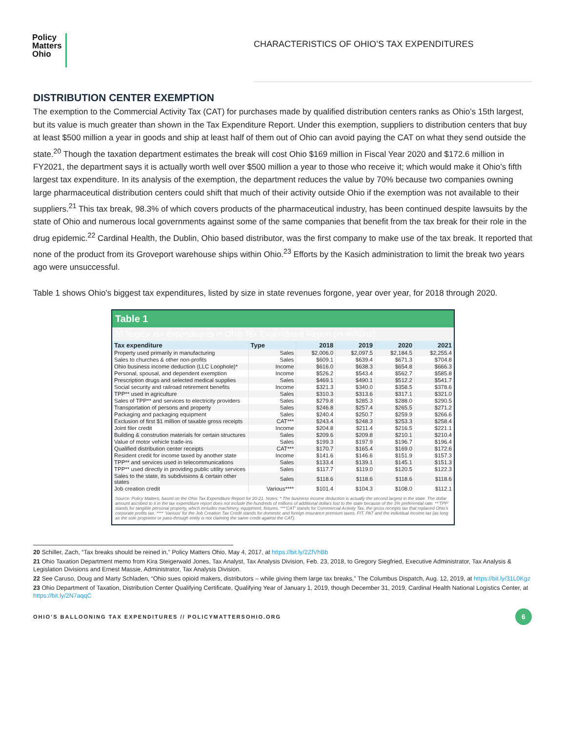Policy
Matters
Ohio
CHARACTERISTICS OF OHIO’S TAX EXPENDITURES
DISTRIBUTION CENTER EXEMPTION
The exemption to the Commercial Activity Tax (CAT) for purchases made by qualified distribution centers ranks as Ohio’s 15th largest, but its value is much greater than shown in the Tax Expenditure Report. Under this exemption, suppliers to distribution centers that buy at least $500 million a year in goods and ship at least half of them out of Ohio can avoid paying the CAT on what they send outside the state.<sup>20</sup> Though the taxation department estimates the break will cost Ohio $169 million in Fiscal Year 2020 and $172.6 million in FY2021, the department says it is actually worth well over $500 million a year to those who receive it; which would make it Ohio’s fifth largest tax expenditure. In its analysis of the exemption, the department reduces the value by 70% because two companies owning large pharmaceutical distribution centers could shift that much of their activity outside Ohio if the exemption was not available to their suppliers.<sup>21</sup> This tax break, 98.3% of which covers products of the pharmaceutical industry, has been continued despite lawsuits by the state of Ohio and numerous local governments against some of the same companies that benefit from the tax break for their role in the drug epidemic.<sup>22</sup> Cardinal Health, the Dublin, Ohio based distributor, was the first company to make use of the tax break. It reported that none of the product from its Groveport warehouse ships within Ohio.<sup>23</sup> Efforts by the Kasich administration to limit the break two years ago were unsuccessful.
Table 1 shows Ohio’s biggest tax expenditures, listed by size in state revenues forgone, year over year, for 2018 through 2020.
| Table 1 | | | | | |
| 20 largest tax expenditures in Ohio Tax Expenditure Report (in millions) | | | | | |
| Tax expenditure | Type | 2018 | 2019 | 2020 | 2021 |
| Property used primarily in manufacturing | Sales | $2,006.0 | $2,097.5 | $2,184.5 | $2,255.4 |
| Sales to churches & other non-profits | Sales | $609.1 | $639.4 | $671.3 | $704.8 |
| Ohio business income deduction (LLC Loophole)* | Income | $616.0 | $638.3 | $654.8 | $666.3 |
| Personal, spousal, and dependent exemption | Income | $526.2 | $543.4 | $562.7 | $585.8 |
| Prescription drugs and selected medical supplies | Sales | $469.1 | $490.1 | $512.2 | $541.7 |
| Social security and railroad retirement benefits | Income | $321.3 | $340.0 | $358.5 | $378.6 |
| TPP** used in agriculture | Sales | $310.3 | $313.6 | $317.1 | $321.0 |
| Sales of TPP** and services to electricity providers | Sales | $279.8 | $285.3 | $288.0 | $290.5 |
| Transportation of persons and property | Sales | $246.8 | $257.4 | $265.5 | $271.2 |
| Packaging and packaging equipment | Sales | $240.4 | $250.7 | $259.9 | $266.6 |
| Exclusion of first $1 million of taxable gross receipts | CAT*** | $243.4 | $248.3 | $253.3 | $258.4 |
| Joint filer credit | Income | $204.8 | $211.4 | $216.5 | $221.1 |
| Building & constrution materials for certain structures | Sales | $209.6 | $209.8 | $210.1 | $210.4 |
| Value of motor vehicle trade-ins | Sales | $199.3 | $197.9 | $196.7 | $196.4 |
| Qualified distribution center receipts | CAT*** | $170.7 | $165.4 | $169.0 | $172.6 |
| Resident credit for income taxed by another state | Income | $141.6 | $146.6 | $151.9 | $157.3 |
| TPP** and services used in telecommunications | Sales | $133.4 | $139.1 | $145.1 | $151.3 |
| TPP** used directly in providing public utility services | Sales | $117.7 | $119.0 | $120.5 | $122.3 |
| Sales to the state, its subdivisions & certain other states | Sales | $118.6 | $118.6 | $118.6 | $118.6 |
| Job creation credit | Various**** | $101.4 | $104.3 | $108.0 | $112.1 |
| Source: Policy Matters, based on the Ohio Tax Expenditure Report for 20-21. Notes: * The business income deduction is actually the second largest in the state. The dollar amount ascribed to it in the tax expenditure report does not include the hundreds of millions of additional dollars lost to the state because of the 3% preferential rate. **‘TPP’ stands for tangible personal property, which includes machinery, equipment, fixtures. ***‘CAT’ stands for Commercial Activity Tax, the gross receipts tax that replaced Ohio’s corporate profits tax. **** ‘Various’ for the Job Creation Tax Credit stands for domestic and foreign insurance premium taxes, FIT, PAT and the individual income tax (as long as the sole proprietor or pass-through entity is not claiming the same credit against the CAT). | | | | | |
20 Schiller, Zach, “Tax breaks should be reined in,” Policy Matters Ohio, May 4, 2017, at https://bit.ly/2ZfVhBb
21 Ohio Taxation Department memo from Kira Steigerwald Jones, Tax Analyst, Tax Analysis Division, Feb. 23, 2018, to Gregory Siegfried, Executive Administrator, Tax Analysis & Legislation Divisions and Ernest Massie, Administrator, Tax Analysis Division.
22 See Caruso, Doug and Marty Schladen, “Ohio sues opioid makers, distributors – while giving them large tax breaks,” The Columbus Dispatch, Aug. 12, 2019, at https://bit.ly/31L0Kgz
23 Ohio Department of Taxation, Distribution Center Qualifying Certificate, Qualifying Year of January 1, 2019, though December 31, 2019, Cardinal Health National Logistics Center, at https://bit.ly/2N7aqqC
OHIO’S BALLOONING TAX EXPENDITURES // POLICYMATTERSOHIO.ORG 6